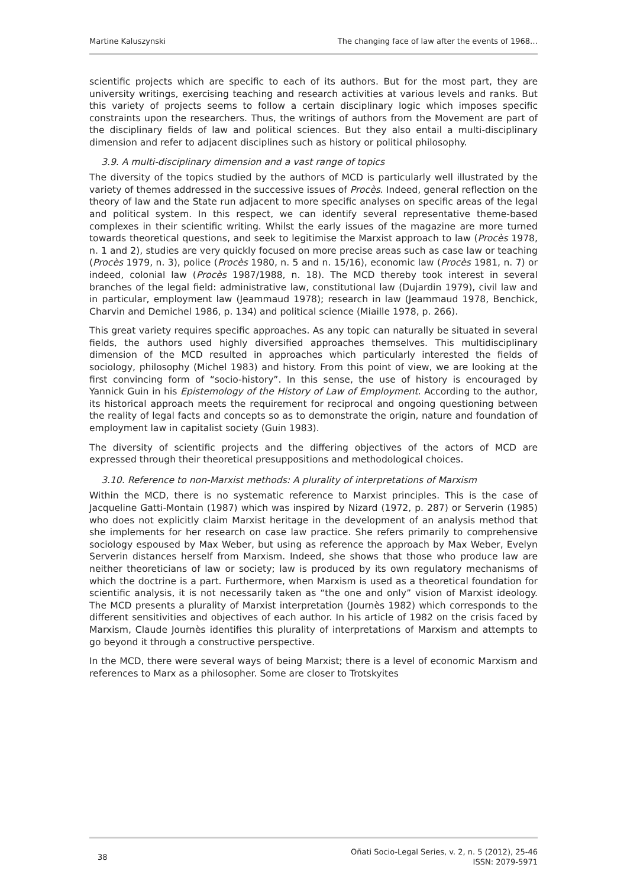Martine Kaluszynski The changing face of law after the events of 1968…
scientific projects which are specific to each of its authors. But for the most part, they are university writings, exercising teaching and research activities at various levels and ranks. But this variety of projects seems to follow a certain disciplinary logic which imposes specific constraints upon the researchers. Thus, the writings of authors from the Movement are part of the disciplinary fields of law and political sciences. But they also entail a multi-disciplinary dimension and refer to adjacent disciplines such as history or political philosophy.
3.9. A multi-disciplinary dimension and a vast range of topics
The diversity of the topics studied by the authors of MCD is particularly well illustrated by the variety of themes addressed in the successive issues of Procès. Indeed, general reflection on the theory of law and the State run adjacent to more specific analyses on specific areas of the legal and political system. In this respect, we can identify several representative theme-based complexes in their scientific writing. Whilst the early issues of the magazine are more turned towards theoretical questions, and seek to legitimise the Marxist approach to law (Procès 1978, n. 1 and 2), studies are very quickly focused on more precise areas such as case law or teaching (Procès 1979, n. 3), police (Procès 1980, n. 5 and n. 15/16), economic law (Procès 1981, n. 7) or indeed, colonial law (Procès 1987/1988, n. 18). The MCD thereby took interest in several branches of the legal field: administrative law, constitutional law (Dujardin 1979), civil law and in particular, employment law (Jeammaud 1978); research in law (Jeammaud 1978, Benchick, Charvin and Demichel 1986, p. 134) and political science (Miaille 1978, p. 266).
This great variety requires specific approaches. As any topic can naturally be situated in several fields, the authors used highly diversified approaches themselves. This multidisciplinary dimension of the MCD resulted in approaches which particularly interested the fields of sociology, philosophy (Michel 1983) and history. From this point of view, we are looking at the first convincing form of “socio-history”. In this sense, the use of history is encouraged by Yannick Guin in his Epistemology of the History of Law of Employment. According to the author, its historical approach meets the requirement for reciprocal and ongoing questioning between the reality of legal facts and concepts so as to demonstrate the origin, nature and foundation of employment law in capitalist society (Guin 1983).
The diversity of scientific projects and the differing objectives of the actors of MCD are expressed through their theoretical presuppositions and methodological choices.
3.10. Reference to non-Marxist methods: A plurality of interpretations of Marxism
Within the MCD, there is no systematic reference to Marxist principles. This is the case of Jacqueline Gatti-Montain (1987) which was inspired by Nizard (1972, p. 287) or Serverin (1985) who does not explicitly claim Marxist heritage in the development of an analysis method that she implements for her research on case law practice. She refers primarily to comprehensive sociology espoused by Max Weber, but using as reference the approach by Max Weber, Evelyn Serverin distances herself from Marxism. Indeed, she shows that those who produce law are neither theoreticians of law or society; law is produced by its own regulatory mechanisms of which the doctrine is a part. Furthermore, when Marxism is used as a theoretical foundation for scientific analysis, it is not necessarily taken as “the one and only” vision of Marxist ideology. The MCD presents a plurality of Marxist interpretation (Journès 1982) which corresponds to the different sensitivities and objectives of each author. In his article of 1982 on the crisis faced by Marxism, Claude Journès identifies this plurality of interpretations of Marxism and attempts to go beyond it through a constructive perspective.
In the MCD, there were several ways of being Marxist; there is a level of economic Marxism and references to Marx as a philosopher. Some are closer to Trotskyites
38
Oñati Socio-Legal Series, v. 2, n. 5 (2012), 25-46
ISSN: 2079-5971